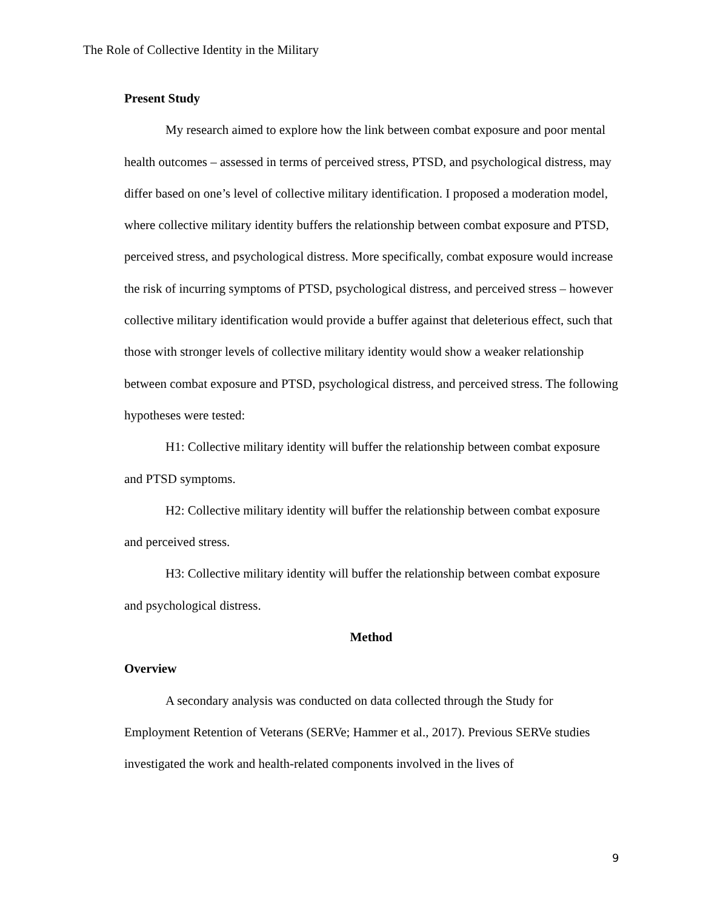The Role of Collective Identity in the Military
Present Study
My research aimed to explore how the link between combat exposure and poor mental health outcomes – assessed in terms of perceived stress, PTSD, and psychological distress, may differ based on one’s level of collective military identification. I proposed a moderation model, where collective military identity buffers the relationship between combat exposure and PTSD, perceived stress, and psychological distress. More specifically, combat exposure would increase the risk of incurring symptoms of PTSD, psychological distress, and perceived stress – however collective military identification would provide a buffer against that deleterious effect, such that those with stronger levels of collective military identity would show a weaker relationship between combat exposure and PTSD, psychological distress, and perceived stress. The following hypotheses were tested:
H1: Collective military identity will buffer the relationship between combat exposure and PTSD symptoms.
H2: Collective military identity will buffer the relationship between combat exposure and perceived stress.
H3: Collective military identity will buffer the relationship between combat exposure and psychological distress.
Method
Overview
A secondary analysis was conducted on data collected through the Study for Employment Retention of Veterans (SERVe; Hammer et al., 2017). Previous SERVe studies investigated the work and health-related components involved in the lives of
9